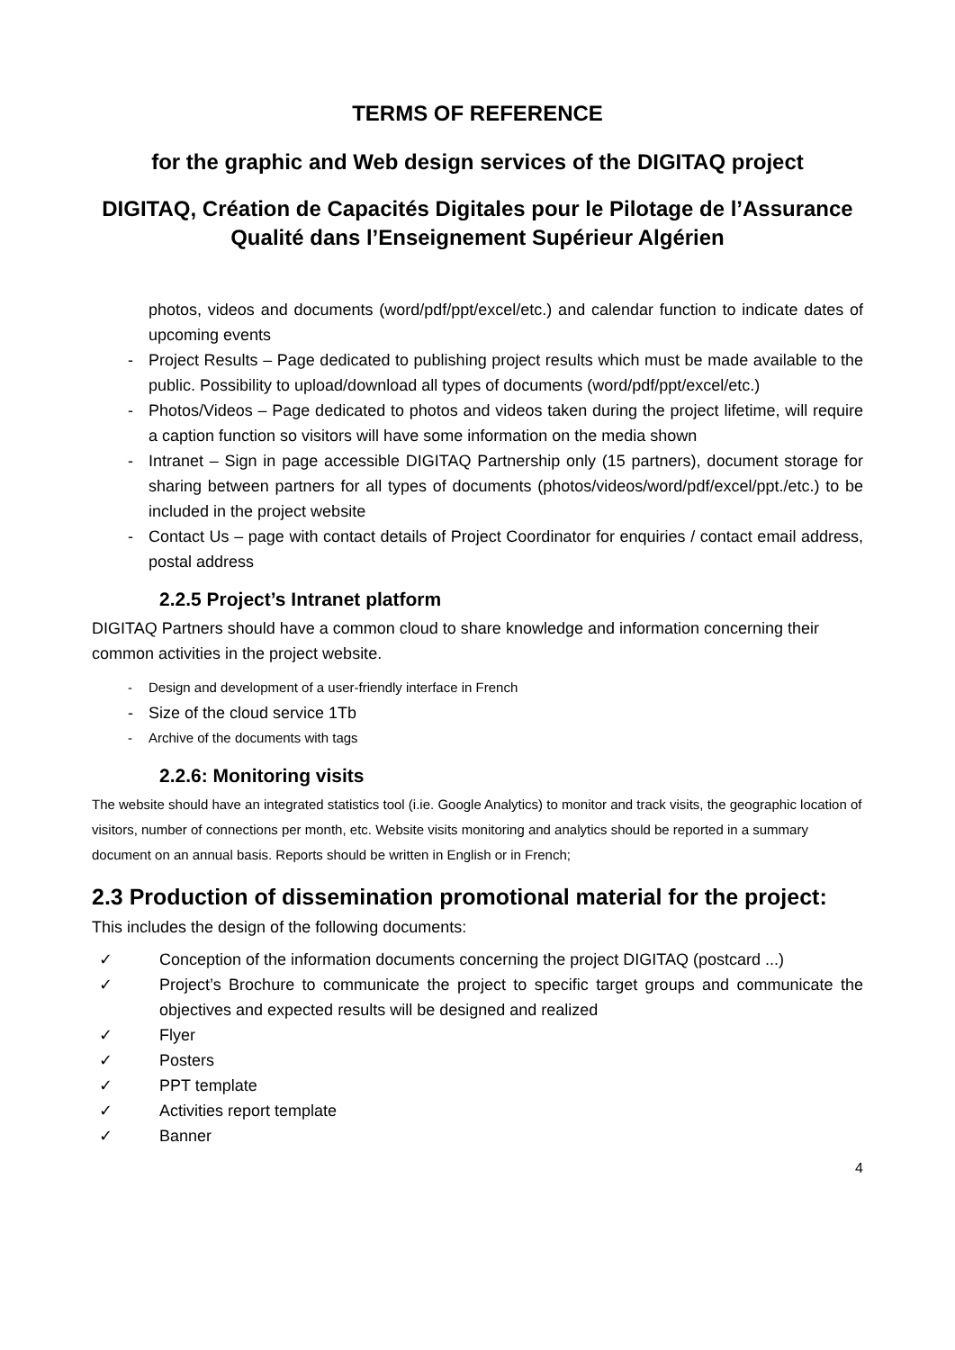TERMS OF REFERENCE
for the graphic and Web design services of the DIGITAQ project
DIGITAQ, Création de Capacités Digitales pour le Pilotage de l’Assurance Qualité dans l’Enseignement Supérieur Algérien
photos, videos and documents (word/pdf/ppt/excel/etc.) and calendar function to indicate dates of upcoming events
- Project Results – Page dedicated to publishing project results which must be made available to the public. Possibility to upload/download all types of documents (word/pdf/ppt/excel/etc.)
- Photos/Videos – Page dedicated to photos and videos taken during the project lifetime, will require a caption function so visitors will have some information on the media shown
- Intranet – Sign in page accessible DIGITAQ Partnership only (15 partners), document storage for sharing between partners for all types of documents (photos/videos/word/pdf/excel/ppt./etc.) to be included in the project website
- Contact Us – page with contact details of Project Coordinator for enquiries / contact email address, postal address
2.2.5 Project’s Intranet platform
DIGITAQ Partners should have a common cloud to share knowledge and information concerning their common activities in the project website.
- Design and development of a user-friendly interface in French
- Size of the cloud service 1Tb
- Archive of the documents with tags
2.2.6: Monitoring visits
The website should have an integrated statistics tool (i.ie. Google Analytics) to monitor and track visits, the geographic location of visitors, number of connections per month, etc. Website visits monitoring and analytics should be reported in a summary document on an annual basis. Reports should be written in English or in French;
2.3 Production of dissemination promotional material for the project:
This includes the design of the following documents:
✓ Conception of the information documents concerning the project DIGITAQ (postcard ...)
✓ Project’s Brochure to communicate the project to specific target groups and communicate the objectives and expected results will be designed and realized
✓ Flyer
✓ Posters
✓ PPT template
✓ Activities report template
✓ Banner
4